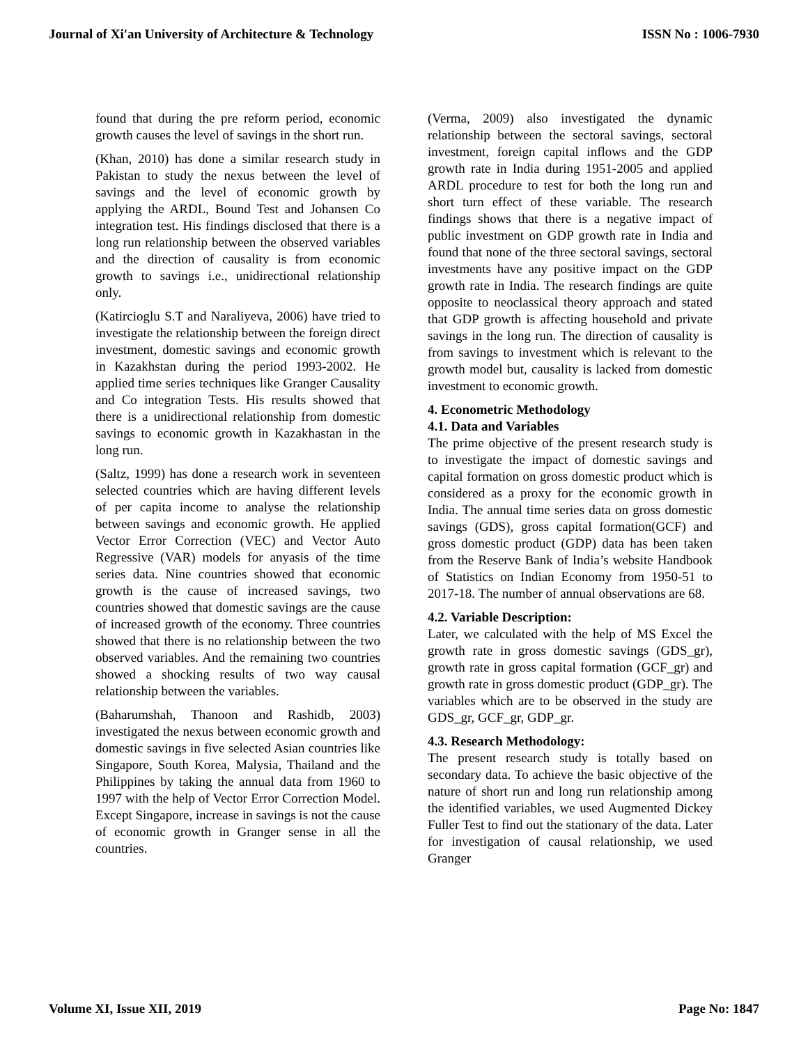Journal of Xi'an University of Architecture & Technology ISSN No : 1006-7930
found that during the pre reform period, economic growth causes the level of savings in the short run.
(Khan, 2010) has done a similar research study in Pakistan to study the nexus between the level of savings and the level of economic growth by applying the ARDL, Bound Test and Johansen Co integration test. His findings disclosed that there is a long run relationship between the observed variables and the direction of causality is from economic growth to savings i.e., unidirectional relationship only.
(Katircioglu S.T and Naraliyeva, 2006) have tried to investigate the relationship between the foreign direct investment, domestic savings and economic growth in Kazakhstan during the period 1993-2002. He applied time series techniques like Granger Causality and Co integration Tests. His results showed that there is a unidirectional relationship from domestic savings to economic growth in Kazakhastan in the long run.
(Saltz, 1999) has done a research work in seventeen selected countries which are having different levels of per capita income to analyse the relationship between savings and economic growth. He applied Vector Error Correction (VEC) and Vector Auto Regressive (VAR) models for anyasis of the time series data. Nine countries showed that economic growth is the cause of increased savings, two countries showed that domestic savings are the cause of increased growth of the economy. Three countries showed that there is no relationship between the two observed variables. And the remaining two countries showed a shocking results of two way causal relationship between the variables.
(Baharumshah, Thanoon and Rashidb, 2003) investigated the nexus between economic growth and domestic savings in five selected Asian countries like Singapore, South Korea, Malysia, Thailand and the Philippines by taking the annual data from 1960 to 1997 with the help of Vector Error Correction Model. Except Singapore, increase in savings is not the cause of economic growth in Granger sense in all the countries.
(Verma, 2009) also investigated the dynamic relationship between the sectoral savings, sectoral investment, foreign capital inflows and the GDP growth rate in India during 1951-2005 and applied ARDL procedure to test for both the long run and short turn effect of these variable. The research findings shows that there is a negative impact of public investment on GDP growth rate in India and found that none of the three sectoral savings, sectoral investments have any positive impact on the GDP growth rate in India. The research findings are quite opposite to neoclassical theory approach and stated that GDP growth is affecting household and private savings in the long run. The direction of causality is from savings to investment which is relevant to the growth model but, causality is lacked from domestic investment to economic growth.
4. Econometric Methodology
4.1. Data and Variables
The prime objective of the present research study is to investigate the impact of domestic savings and capital formation on gross domestic product which is considered as a proxy for the economic growth in India. The annual time series data on gross domestic savings (GDS), gross capital formation(GCF) and gross domestic product (GDP) data has been taken from the Reserve Bank of India’s website Handbook of Statistics on Indian Economy from 1950-51 to 2017-18. The number of annual observations are 68.
4.2. Variable Description:
Later, we calculated with the help of MS Excel the growth rate in gross domestic savings (GDS_gr), growth rate in gross capital formation (GCF_gr) and growth rate in gross domestic product (GDP_gr). The variables which are to be observed in the study are GDS_gr, GCF_gr, GDP_gr.
4.3. Research Methodology:
The present research study is totally based on secondary data. To achieve the basic objective of the nature of short run and long run relationship among the identified variables, we used Augmented Dickey Fuller Test to find out the stationary of the data. Later for investigation of causal relationship, we used Granger
Volume XI, Issue XII, 2019 Page No: 1847